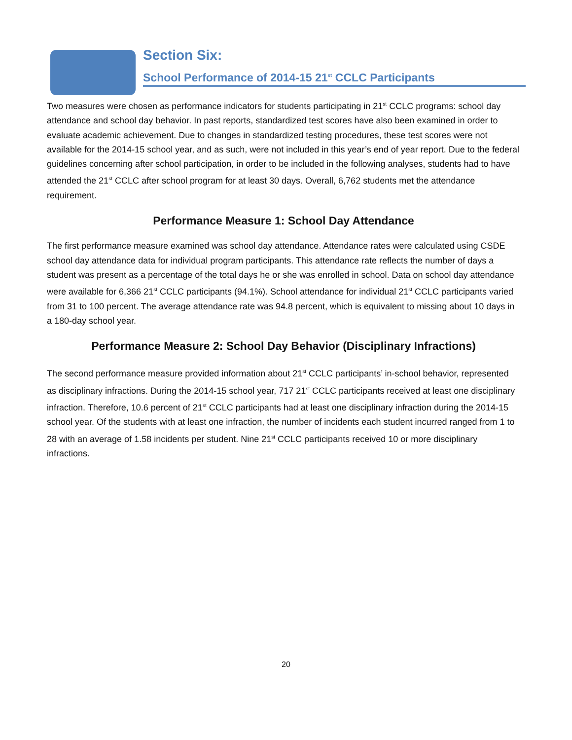Section Six:
School Performance of 2014-15 21<sup>st</sup> CCLC Participants
Two measures were chosen as performance indicators for students participating in 21<sup>st</sup> CCLC programs: school day attendance and school day behavior. In past reports, standardized test scores have also been examined in order to evaluate academic achievement. Due to changes in standardized testing procedures, these test scores were not available for the 2014-15 school year, and as such, were not included in this year’s end of year report. Due to the federal guidelines concerning after school participation, in order to be included in the following analyses, students had to have attended the 21<sup>st</sup> CCLC after school program for at least 30 days. Overall, 6,762 students met the attendance requirement.
Performance Measure 1: School Day Attendance
The first performance measure examined was school day attendance. Attendance rates were calculated using CSDE school day attendance data for individual program participants. This attendance rate reflects the number of days a student was present as a percentage of the total days he or she was enrolled in school. Data on school day attendance were available for 6,366 21<sup>st</sup> CCLC participants (94.1%). School attendance for individual 21<sup>st</sup> CCLC participants varied from 31 to 100 percent. The average attendance rate was 94.8 percent, which is equivalent to missing about 10 days in a 180-day school year.
Performance Measure 2: School Day Behavior (Disciplinary Infractions)
The second performance measure provided information about 21<sup>st</sup> CCLC participants’ in-school behavior, represented as disciplinary infractions. During the 2014-15 school year, 717 21<sup>st</sup> CCLC participants received at least one disciplinary infraction. Therefore, 10.6 percent of 21<sup>st</sup> CCLC participants had at least one disciplinary infraction during the 2014-15 school year. Of the students with at least one infraction, the number of incidents each student incurred ranged from 1 to 28 with an average of 1.58 incidents per student. Nine 21<sup>st</sup> CCLC participants received 10 or more disciplinary infractions.
20